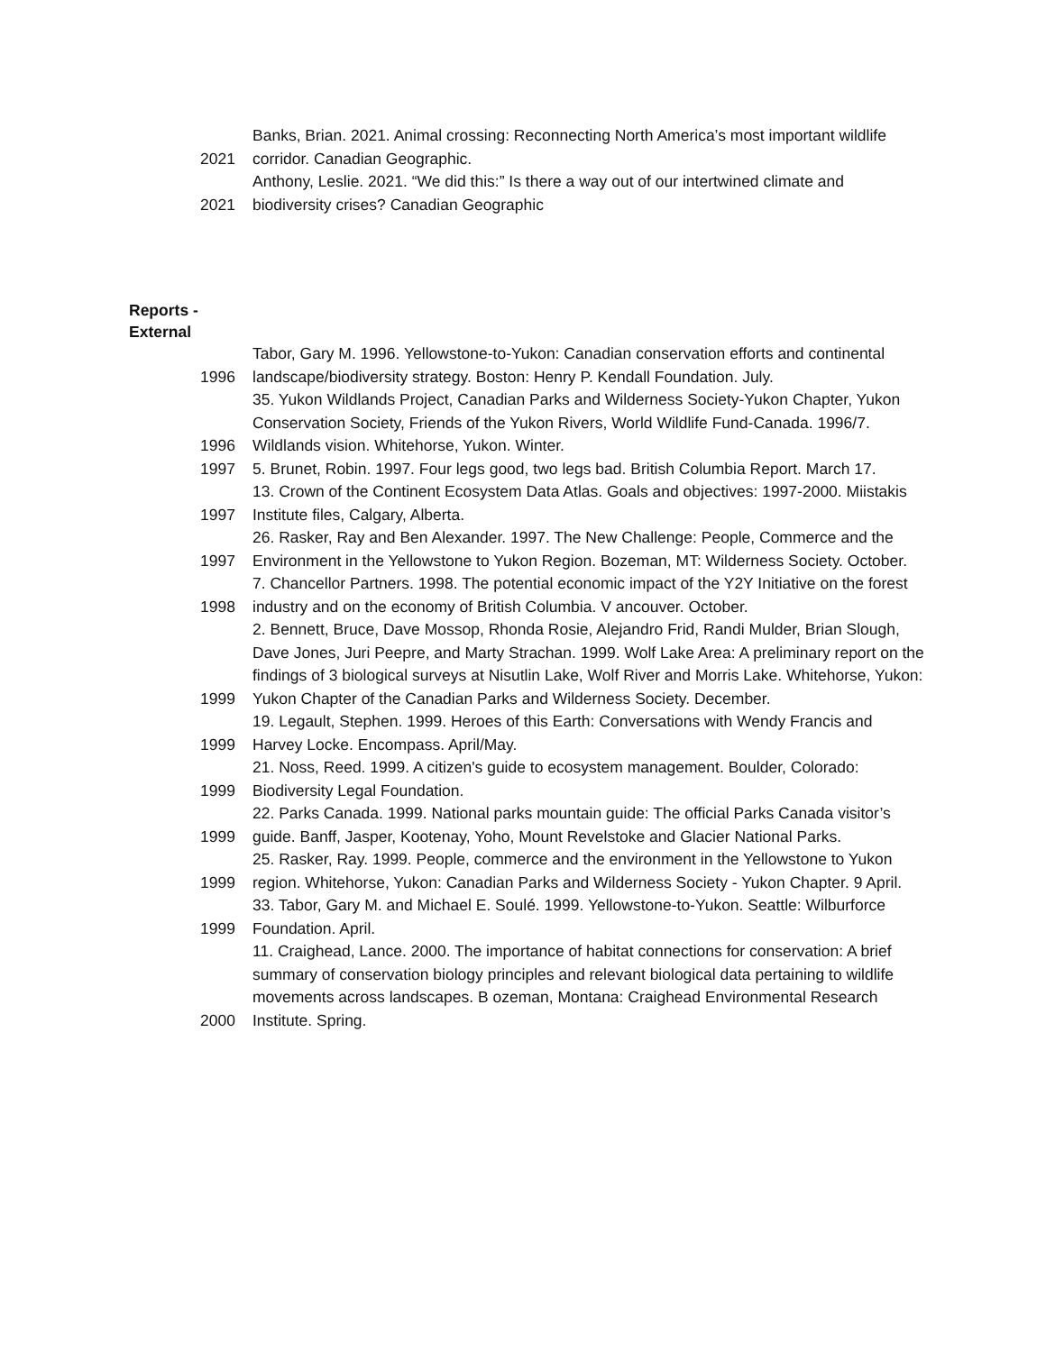| 2021 | Banks, Brian. 2021. Animal crossing: Reconnecting North America’s most important wildlife corridor. Canadian Geographic. |
| 2021 | Anthony, Leslie. 2021. “We did this:” Is there a way out of our intertwined climate and biodiversity crises? Canadian Geographic |
| Reports - External | |
| 1996 | Tabor, Gary M. 1996. Yellowstone-to-Yukon: Canadian conservation efforts and continental landscape/biodiversity strategy. Boston: Henry P. Kendall Foundation. July. |
| 1996 | 35. Yukon Wildlands Project, Canadian Parks and Wilderness Society-Yukon Chapter, Yukon Conservation Society, Friends of the Yukon Rivers, World Wildlife Fund-Canada. 1996/7. Wildlands vision. Whitehorse, Yukon. Winter. |
| 1997 | 5. Brunet, Robin. 1997. Four legs good, two legs bad. British Columbia Report. March 17. |
| 1997 | 13. Crown of the Continent Ecosystem Data Atlas. Goals and objectives: 1997-2000. Miistakis Institute files, Calgary, Alberta. |
| 1997 | 26. Rasker, Ray and Ben Alexander. 1997. The New Challenge: People, Commerce and the Environment in the Yellowstone to Yukon Region. Bozeman, MT: Wilderness Society. October. |
| 1998 | 7. Chancellor Partners. 1998. The potential economic impact of the Y2Y Initiative on the forest industry and on the economy of British Columbia. V ancouver. October. |
| 1999 | 2. Bennett, Bruce, Dave Mossop, Rhonda Rosie, Alejandro Frid, Randi Mulder, Brian Slough, Dave Jones, Juri Peepre, and Marty Strachan. 1999. Wolf Lake Area: A preliminary report on the findings of 3 biological surveys at Nisutlin Lake, Wolf River and Morris Lake. Whitehorse, Yukon: Yukon Chapter of the Canadian Parks and Wilderness Society. December. |
| 1999 | 19. Legault, Stephen. 1999. Heroes of this Earth: Conversations with Wendy Francis and Harvey Locke. Encompass. April/May. |
| 1999 | 21. Noss, Reed. 1999. A citizen's guide to ecosystem management. Boulder, Colorado: Biodiversity Legal Foundation. |
| 1999 | 22. Parks Canada. 1999. National parks mountain guide: The official Parks Canada visitor’s guide. Banff, Jasper, Kootenay, Yoho, Mount Revelstoke and Glacier National Parks. |
| 1999 | 25. Rasker, Ray. 1999. People, commerce and the environment in the Yellowstone to Yukon region. Whitehorse, Yukon: Canadian Parks and Wilderness Society - Yukon Chapter. 9 April. |
| 1999 | 33. Tabor, Gary M. and Michael E. Soulé. 1999. Yellowstone-to-Yukon. Seattle: Wilburforce Foundation. April. |
| 2000 | 11. Craighead, Lance. 2000. The importance of habitat connections for conservation: A brief summary of conservation biology principles and relevant biological data pertaining to wildlife movements across landscapes. B ozeman, Montana: Craighead Environmental Research Institute. Spring. |